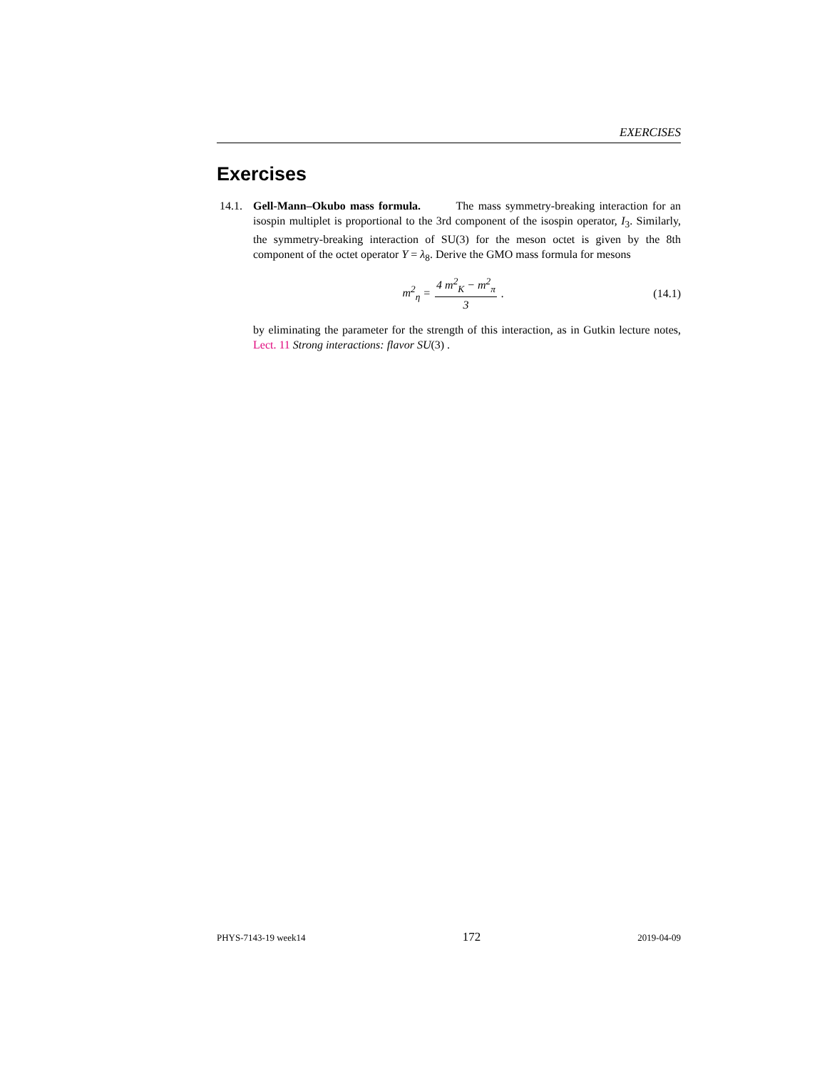EXERCISES
Exercises
14.1.
Gell-Mann–Okubo mass formula. The mass symmetry-breaking interaction for an isospin multiplet is proportional to the 3rd component of the isospin operator, I<sub>3</sub>. Similarly, the symmetry-breaking interaction of SU(3) for the meson octet is given by the 8th component of the octet operator Y = λ<sub>8</sub>. Derive the GMO mass formula for mesons
m<sup>2</sup><sub>η</sub> = 4 m<sup>2</sup><sub>K</sub> − m<sup>2</sup><sub>π</sub> 3. (14.1)
by eliminating the parameter for the strength of this interaction, as in Gutkin lecture notes, Lect. 11 Strong interactions: flavor SU(3) .
PHYS-7143-19 week14 172 2019-04-09